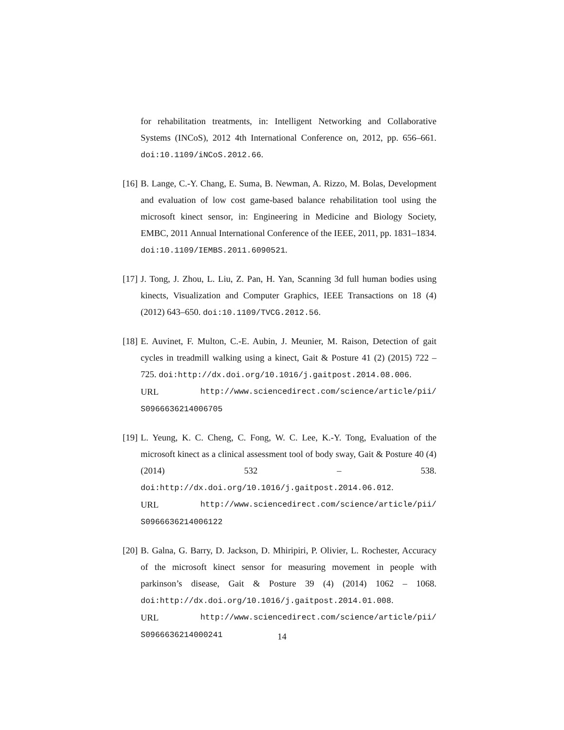for rehabilitation treatments, in: Intelligent Networking and Collaborative Systems (INCoS), 2012 4th International Conference on, 2012, pp. 656–661. doi:10.1109/iNCoS.2012.66.
[16]
B. Lange, C.-Y. Chang, E. Suma, B. Newman, A. Rizzo, M. Bolas, Development and evaluation of low cost game-based balance rehabilitation tool using the microsoft kinect sensor, in: Engineering in Medicine and Biology Society, EMBC, 2011 Annual International Conference of the IEEE, 2011, pp. 1831–1834. doi:10.1109/IEMBS.2011.6090521.
[17]
J. Tong, J. Zhou, L. Liu, Z. Pan, H. Yan, Scanning 3d full human bodies using kinects, Visualization and Computer Graphics, IEEE Transactions on 18 (4) (2012) 643–650. doi:10.1109/TVCG.2012.56.
[18]
E. Auvinet, F. Multon, C.-E. Aubin, J. Meunier, M. Raison, Detection of gait cycles in treadmill walking using a kinect, Gait & Posture 41 (2) (2015) 722 – 725. doi:http://dx.doi.org/10.1016/j.gaitpost.2014.08.006.
URL http://www.sciencedirect.com/science/article/pii/
S0966636214006705
[19]
L. Yeung, K. C. Cheng, C. Fong, W. C. Lee, K.-Y. Tong, Evaluation of the microsoft kinect as a clinical assessment tool of body sway, Gait & Posture 40 (4) (2014) 532 – 538. doi:http://dx.doi.org/10.1016/j.gaitpost.2014.06.012.
URL http://www.sciencedirect.com/science/article/pii/
S0966636214006122
[20]
B. Galna, G. Barry, D. Jackson, D. Mhiripiri, P. Olivier, L. Rochester, Accuracy of the microsoft kinect sensor for measuring movement in people with parkinson’s disease, Gait & Posture 39 (4) (2014) 1062 – 1068. doi:http://dx.doi.org/10.1016/j.gaitpost.2014.01.008.
URL http://www.sciencedirect.com/science/article/pii/
S0966636214000241
14